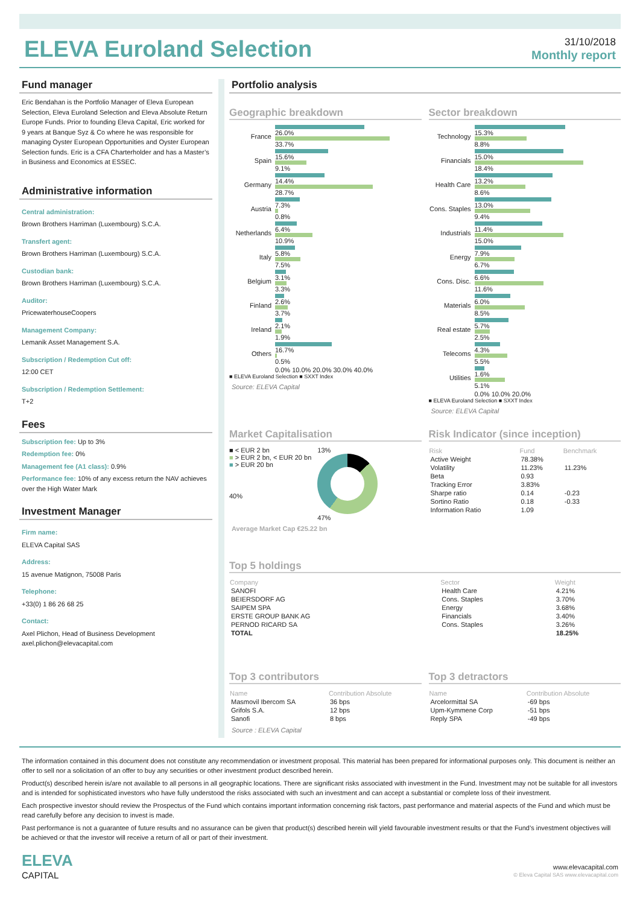ELEVA Euroland Selection
31/10/2018
Monthly report
Fund manager
Eric Bendahan is the Portfolio Manager of Eleva European Selection, Eleva Euroland Selection and Eleva Absolute Return Europe Funds. Prior to founding Eleva Capital, Eric worked for 9 years at Banque Syz & Co where he was responsible for managing Oyster European Opportunities and Oyster European Selection funds. Eric is a CFA Charterholder and has a Master’s in Business and Economics at ESSEC.
Administrative information
Central administration:
Brown Brothers Harriman (Luxembourg) S.C.A.
Transfert agent:
Brown Brothers Harriman (Luxembourg) S.C.A.
Custodian bank:
Brown Brothers Harriman (Luxembourg) S.C.A.
Auditor:
PricewaterhouseCoopers
Management Company:
Lemanik Asset Management S.A.
Subscription / Redemption Cut off:
12:00 CET
Subscription / Redemption Settlement:
T+2
Fees
Subscription fee: Up to 3%
Redemption fee: 0%
Management fee (A1 class): 0.9%
Performance fee: 10% of any excess return the NAV achieves over the High Water Mark
Investment Manager
Firm name:
ELEVA Capital SAS
Address:
15 avenue Matignon, 75008 Paris
Telephone:
+33(0) 1 86 26 68 25
Contact:
Axel Plichon, Head of Business Development
axel.plichon@elevacapital.com
Portfolio analysis
Geographic breakdown
France 26.0% 33.7%
Spain 15.6% 9.1%
Germany 14.4% 28.7%
Austria 7.3% 0.8%
Netherlands
6.4% 10.9%
Italy 5.8% 7.5%
Belgium 3.1% 3.3%
Finland 2.6% 3.7%
Ireland 2.1% 1.9%
Others 16.7% 0.5%
0.0% 10.0% 20.0% 30.0% 40.0%
■ ELEVA Euroland Selection ■ SXXT Index
Source: ELEVA Capital
Sector breakdown
Technology 15.3% 8.8%
Financials 15.0% 18.4%
Health Care
13.2% 8.6%
Cons. Staples
13.0% 9.4%
Industrials
11.4% 15.0%
Energy 7.9% 6.7%
Cons. Disc.
6.6% 11.6%
Materials 6.0% 8.5%
Real estate
5.7% 2.5%
Telecoms 4.3% 5.5%
Utilities 1.6% 5.1%
0.0% 10.0% 20.0%
■ ELEVA Euroland Selection ■ SXXT Index
Source: ELEVA Capital
Market Capitalisation
■ < EUR 2 bn
■ > EUR 2 bn, < EUR 20 bn
■ > EUR 20 bn
40%
13%
47%
Average Market Cap €25.22 bn
Risk Indicator (since inception)
| Risk | Fund | Benchmark |
| --- | --- | --- |
| Active Weight | 78.38% | |
| Volatility | 11.23% | 11.23% |
| Beta | 0.93 | |
| Tracking Error | 3.83% | |
| Sharpe ratio | 0.14 | -0.23 |
| Sortino Ratio | 0.18 | -0.33 |
| Information Ratio | 1.09 | |
Top 5 holdings
| Company | Sector | Weight |
| --- | --- | --- |
| SANOFI | Health Care | 4.21% |
| BEIERSDORF AG | Cons. Staples | 3.70% |
| SAIPEM SPA | Energy | 3.68% |
| ERSTE GROUP BANK AG | Financials | 3.40% |
| PERNOD RICARD SA | Cons. Staples | 3.26% |
| TOTAL | | 18.25% |
Top 3 contributors
| Name | Contribution Absolute |
| --- | --- |
| Masmovil Ibercom SA | 36 bps |
| Grifols S.A. | 12 bps |
| Sanofi | 8 bps |
Source : ELEVA Capital
Top 3 detractors
| Name | Contribution Absolute |
| --- | --- |
| Arcelormittal SA | -69 bps |
| Upm-Kymmene Corp | -51 bps |
| Reply SPA | -49 bps |
The information contained in this document does not constitute any recommendation or investment proposal. This material has been prepared for informational purposes only. This document is neither an offer to sell nor a solicitation of an offer to buy any securities or other investment product described herein.
Product(s) described herein is/are not available to all persons in all geographic locations. There are significant risks associated with investment in the Fund. Investment may not be suitable for all investors and is intended for sophisticated investors who have fully understood the risks associated with such an investment and can accept a substantial or complete loss of their investment.
Each prospective investor should review the Prospectus of the Fund which contains important information concerning risk factors, past performance and material aspects of the Fund and which must be read carefully before any decision to invest is made.
Past performance is not a guarantee of future results and no assurance can be given that product(s) described herein will yield favourable investment results or that the Fund’s investment objectives will be achieved or that the investor will receive a return of all or part of their investment.
ELEVA
CAPITAL
www.elevacapital.com
© Eleva Capital SAS www.elevacapital.com